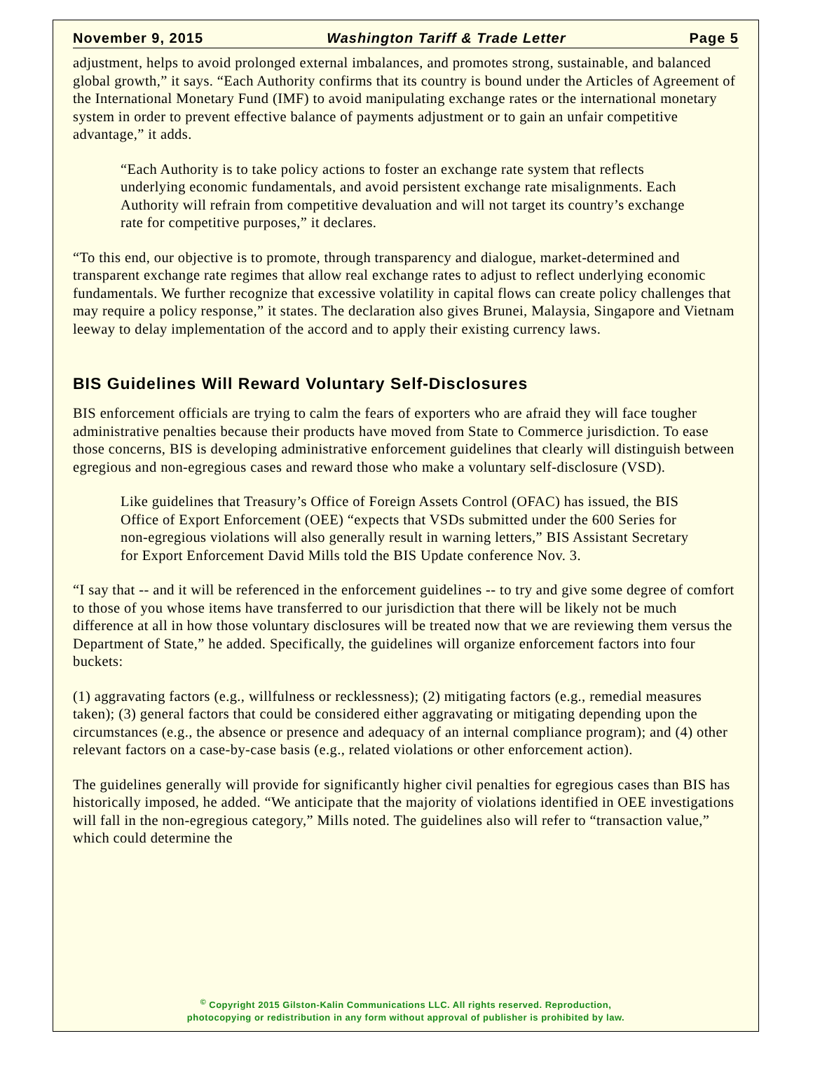November 9, 2015 Washington Tariff & Trade Letter Page 5
adjustment, helps to avoid prolonged external imbalances, and promotes strong, sustainable, and balanced global growth,” it says. “Each Authority confirms that its country is bound under the Articles of Agreement of the International Monetary Fund (IMF) to avoid manipulating exchange rates or the international monetary system in order to prevent effective balance of payments adjustment or to gain an unfair competitive advantage,” it adds.
“Each Authority is to take policy actions to foster an exchange rate system that reflects underlying economic fundamentals, and avoid persistent exchange rate misalignments. Each Authority will refrain from competitive devaluation and will not target its country’s exchange rate for competitive purposes,” it declares.
“To this end, our objective is to promote, through transparency and dialogue, market-determined and transparent exchange rate regimes that allow real exchange rates to adjust to reflect underlying economic fundamentals. We further recognize that excessive volatility in capital flows can create policy challenges that may require a policy response,” it states. The declaration also gives Brunei, Malaysia, Singapore and Vietnam leeway to delay implementation of the accord and to apply their existing currency laws.
BIS Guidelines Will Reward Voluntary Self-Disclosures
BIS enforcement officials are trying to calm the fears of exporters who are afraid they will face tougher administrative penalties because their products have moved from State to Commerce jurisdiction. To ease those concerns, BIS is developing administrative enforcement guidelines that clearly will distinguish between egregious and non-egregious cases and reward those who make a voluntary self-disclosure (VSD).
Like guidelines that Treasury’s Office of Foreign Assets Control (OFAC) has issued, the BIS Office of Export Enforcement (OEE) “expects that VSDs submitted under the 600 Series for non-egregious violations will also generally result in warning letters,” BIS Assistant Secretary for Export Enforcement David Mills told the BIS Update conference Nov. 3.
“I say that -- and it will be referenced in the enforcement guidelines -- to try and give some degree of comfort to those of you whose items have transferred to our jurisdiction that there will be likely not be much difference at all in how those voluntary disclosures will be treated now that we are reviewing them versus the Department of State,” he added. Specifically, the guidelines will organize enforcement factors into four buckets:
(1) aggravating factors (e.g., willfulness or recklessness); (2) mitigating factors (e.g., remedial measures taken); (3) general factors that could be considered either aggravating or mitigating depending upon the circumstances (e.g., the absence or presence and adequacy of an internal compliance program); and (4) other relevant factors on a case-by-case basis (e.g., related violations or other enforcement action).
The guidelines generally will provide for significantly higher civil penalties for egregious cases than BIS has historically imposed, he added. “We anticipate that the majority of violations identified in OEE investigations will fall in the non-egregious category,” Mills noted. The guidelines also will refer to “transaction value,” which could determine the
<sup>©</sup> Copyright 2015 Gilston-Kalin Communications LLC. All rights reserved. Reproduction,
photocopying or redistribution in any form without approval of publisher is prohibited by law.